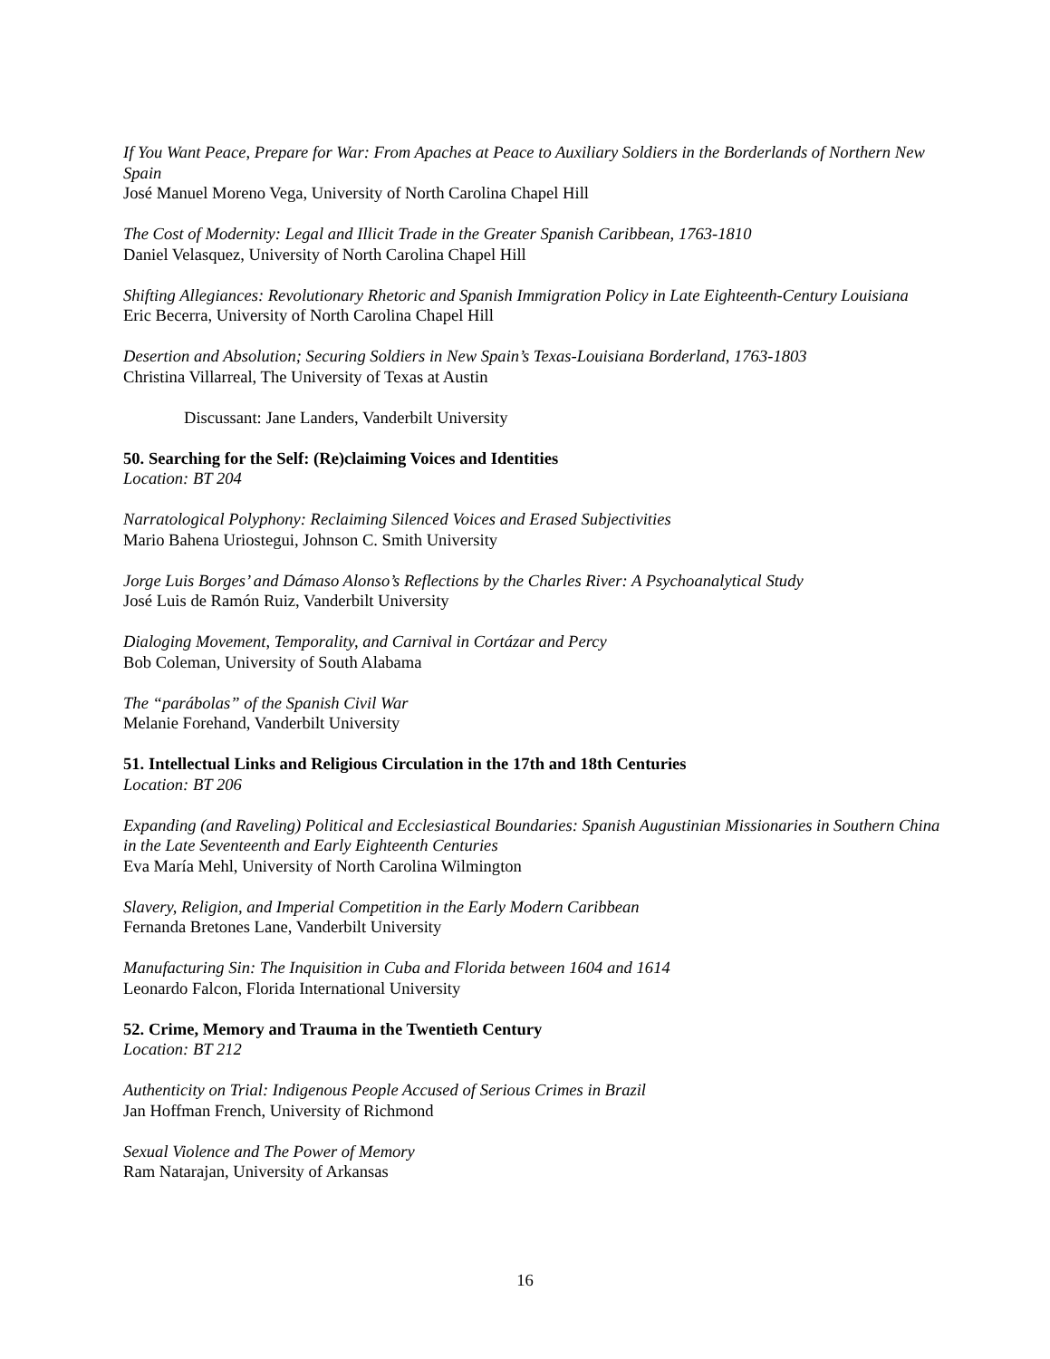If You Want Peace, Prepare for War: From Apaches at Peace to Auxiliary Soldiers in the Borderlands of Northern New Spain
José Manuel Moreno Vega, University of North Carolina Chapel Hill
The Cost of Modernity: Legal and Illicit Trade in the Greater Spanish Caribbean, 1763-1810
Daniel Velasquez, University of North Carolina Chapel Hill
Shifting Allegiances: Revolutionary Rhetoric and Spanish Immigration Policy in Late Eighteenth-Century Louisiana
Eric Becerra, University of North Carolina Chapel Hill
Desertion and Absolution; Securing Soldiers in New Spain’s Texas-Louisiana Borderland, 1763-1803
Christina Villarreal, The University of Texas at Austin
Discussant: Jane Landers, Vanderbilt University
50. Searching for the Self: (Re)claiming Voices and Identities
Location: BT 204
Narratological Polyphony: Reclaiming Silenced Voices and Erased Subjectivities
Mario Bahena Uriostegui, Johnson C. Smith University
Jorge Luis Borges’ and Dámaso Alonso’s Reflections by the Charles River: A Psychoanalytical Study
José Luis de Ramón Ruiz, Vanderbilt University
Dialoging Movement, Temporality, and Carnival in Cortázar and Percy
Bob Coleman, University of South Alabama
The “parábolas” of the Spanish Civil War
Melanie Forehand, Vanderbilt University
51. Intellectual Links and Religious Circulation in the 17th and 18th Centuries
Location: BT 206
Expanding (and Raveling) Political and Ecclesiastical Boundaries: Spanish Augustinian Missionaries in Southern China in the Late Seventeenth and Early Eighteenth Centuries
Eva María Mehl, University of North Carolina Wilmington
Slavery, Religion, and Imperial Competition in the Early Modern Caribbean
Fernanda Bretones Lane, Vanderbilt University
Manufacturing Sin: The Inquisition in Cuba and Florida between 1604 and 1614
Leonardo Falcon, Florida International University
52. Crime, Memory and Trauma in the Twentieth Century
Location: BT 212
Authenticity on Trial: Indigenous People Accused of Serious Crimes in Brazil
Jan Hoffman French, University of Richmond
Sexual Violence and The Power of Memory
Ram Natarajan, University of Arkansas
16